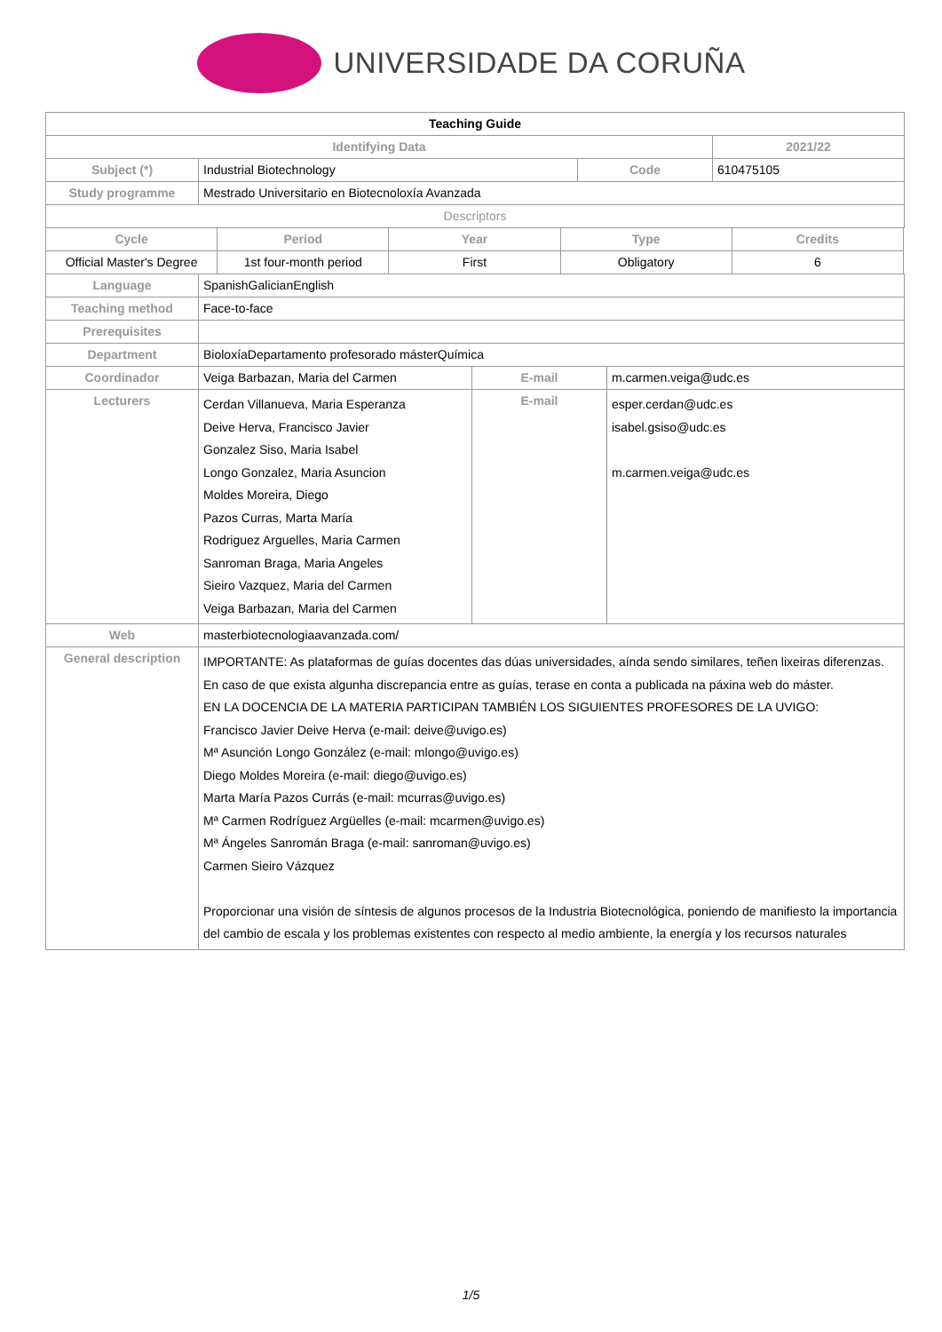UNIVERSIDADE DA CORUÑA
| Teaching Guide | | | |
| --- | --- | --- | --- |
| Identifying Data | | | 2021/22 |
| Subject (*) | Industrial Biotechnology | Code | 610475105 |
| Study programme | Mestrado Universitario en Biotecnoloxía Avanzada | | |
| Descriptors | | | |
| Cycle | Period | Year | Type | Credits |
| --- | --- | --- | --- | --- |
| Official Master's Degree | 1st four-month period | First | Obligatory | 6 |
| Language | SpanishGalicianEnglish | | |
| Teaching method | Face-to-face | | |
| Prerequisites | | | |
| Department | BioloxíaDepartamento profesorado másterQuímica | | |
| Coordinador | Veiga Barbazan, Maria del Carmen | E-mail | m.carmen.veiga@udc.es |
| Lecturers | Cerdan Villanueva, Maria Esperanza Deive Herva, Francisco Javier Gonzalez Siso, Maria Isabel Longo Gonzalez, Maria Asuncion Moldes Moreira, Diego Pazos Curras, Marta María Rodriguez Arguelles, Maria Carmen Sanroman Braga, Maria Angeles Sieiro Vazquez, Maria del Carmen Veiga Barbazan, Maria del Carmen | E-mail | esper.cerdan@udc.es isabel.gsiso@udc.es m.carmen.veiga@udc.es |
| Web | masterbiotecnologiaavanzada.com/ | | |
| General description | IMPORTANTE: As plataformas de guías docentes das dúas universidades, aínda sendo similares, teñen lixeiras diferenzas. En caso de que exista algunha discrepancia entre as guías, terase en conta a publicada na páxina web do máster. EN LA DOCENCIA DE LA MATERIA PARTICIPAN TAMBIÉN LOS SIGUIENTES PROFESORES DE LA UVIGO: Francisco Javier Deive Herva (e-mail: deive@uvigo.es) Mª Asunción Longo González (e-mail: mlongo@uvigo.es) Diego Moldes Moreira (e-mail: diego@uvigo.es) Marta María Pazos Currás (e-mail: mcurras@uvigo.es) Mª Carmen Rodríguez Argüelles (e-mail: mcarmen@uvigo.es) Mª Ángeles Sanromán Braga (e-mail: sanroman@uvigo.es) Carmen Sieiro Vázquez Proporcionar una visión de síntesis de algunos procesos de la Industria Biotecnológica, poniendo de manifiesto la importancia del cambio de escala y los problemas existentes con respecto al medio ambiente, la energía y los recursos naturales | | |
1/5